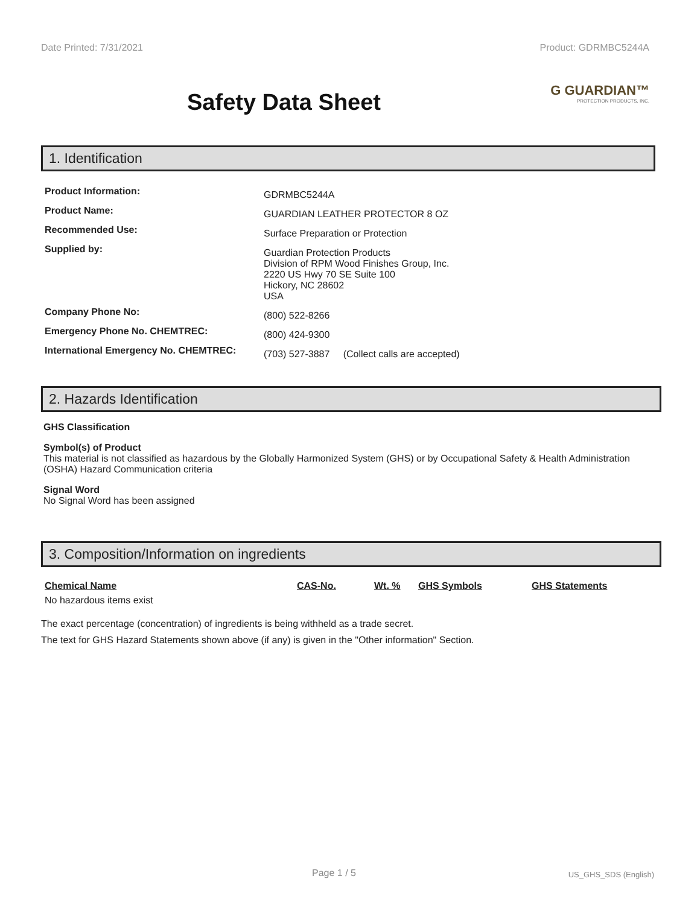Date Printed: 7/31/2021 Product: GDRMBC5244A
Safety Data Sheet
G GUARDIAN™
PROTECTION PRODUCTS, INC.
1. Identification
| Product Information: | GDRMBC5244A |
| Product Name: | GUARDIAN LEATHER PROTECTOR 8 OZ |
| Recommended Use: | Surface Preparation or Protection |
| Supplied by: | Guardian Protection Products Division of RPM Wood Finishes Group, Inc. 2220 US Hwy 70 SE Suite 100 Hickory, NC 28602 USA |
| Company Phone No: | (800) 522-8266 |
| Emergency Phone No. CHEMTREC: | (800) 424-9300 |
| International Emergency No. CHEMTREC: | (703) 527-3887 (Collect calls are accepted) |
2. Hazards Identification
GHS Classification
Symbol(s) of Product
This material is not classified as hazardous by the Globally Harmonized System (GHS) or by Occupational Safety & Health Administration (OSHA) Hazard Communication criteria
Signal Word
No Signal Word has been assigned
3. Composition/Information on ingredients
| Chemical Name | CAS-No. | Wt. % | GHS Symbols | GHS Statements |
| --- | --- | --- | --- | --- |
| No hazardous items exist | | | | |
The exact percentage (concentration) of ingredients is being withheld as a trade secret.
The text for GHS Hazard Statements shown above (if any) is given in the "Other information" Section.
Page 1 / 5 US_GHS_SDS (English)